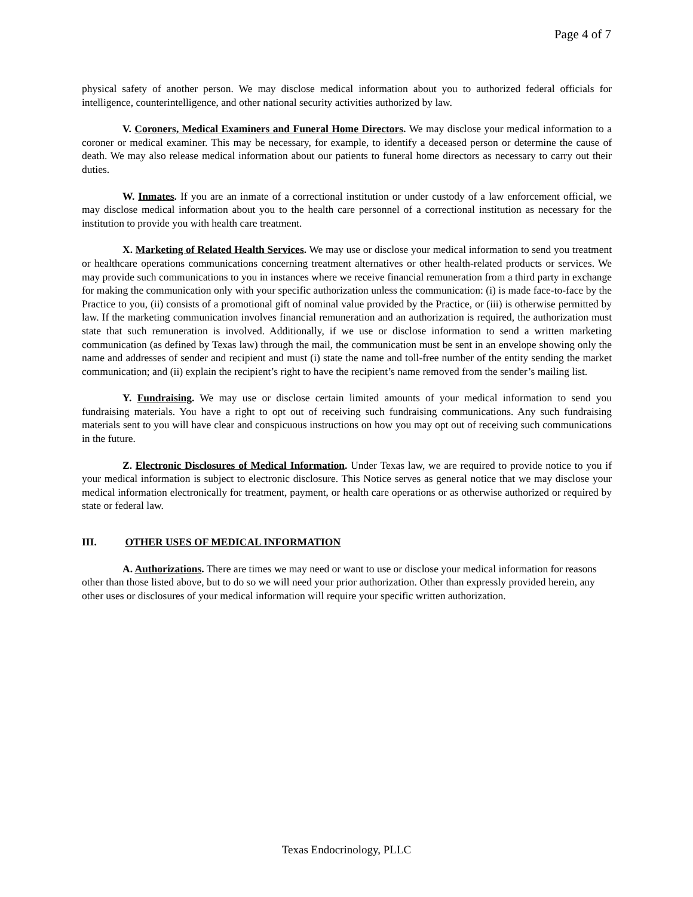Page 4 of 7
physical safety of another person. We may disclose medical information about you to authorized federal officials for intelligence, counterintelligence, and other national security activities authorized by law.
V. Coroners, Medical Examiners and Funeral Home Directors. We may disclose your medical information to a coroner or medical examiner. This may be necessary, for example, to identify a deceased person or determine the cause of death. We may also release medical information about our patients to funeral home directors as necessary to carry out their duties.
W. Inmates. If you are an inmate of a correctional institution or under custody of a law enforcement official, we may disclose medical information about you to the health care personnel of a correctional institution as necessary for the institution to provide you with health care treatment.
X. Marketing of Related Health Services. We may use or disclose your medical information to send you treatment or healthcare operations communications concerning treatment alternatives or other health-related products or services. We may provide such communications to you in instances where we receive financial remuneration from a third party in exchange for making the communication only with your specific authorization unless the communication: (i) is made face-to-face by the Practice to you, (ii) consists of a promotional gift of nominal value provided by the Practice, or (iii) is otherwise permitted by law. If the marketing communication involves financial remuneration and an authorization is required, the authorization must state that such remuneration is involved. Additionally, if we use or disclose information to send a written marketing communication (as defined by Texas law) through the mail, the communication must be sent in an envelope showing only the name and addresses of sender and recipient and must (i) state the name and toll-free number of the entity sending the market communication; and (ii) explain the recipient’s right to have the recipient’s name removed from the sender’s mailing list.
Y. Fundraising. We may use or disclose certain limited amounts of your medical information to send you fundraising materials. You have a right to opt out of receiving such fundraising communications. Any such fundraising materials sent to you will have clear and conspicuous instructions on how you may opt out of receiving such communications in the future.
Z. Electronic Disclosures of Medical Information. Under Texas law, we are required to provide notice to you if your medical information is subject to electronic disclosure. This Notice serves as general notice that we may disclose your medical information electronically for treatment, payment, or health care operations or as otherwise authorized or required by state or federal law.
III. OTHER USES OF MEDICAL INFORMATION
A. Authorizations. There are times we may need or want to use or disclose your medical information for reasons other than those listed above, but to do so we will need your prior authorization. Other than expressly provided herein, any other uses or disclosures of your medical information will require your specific written authorization.
Texas Endocrinology, PLLC